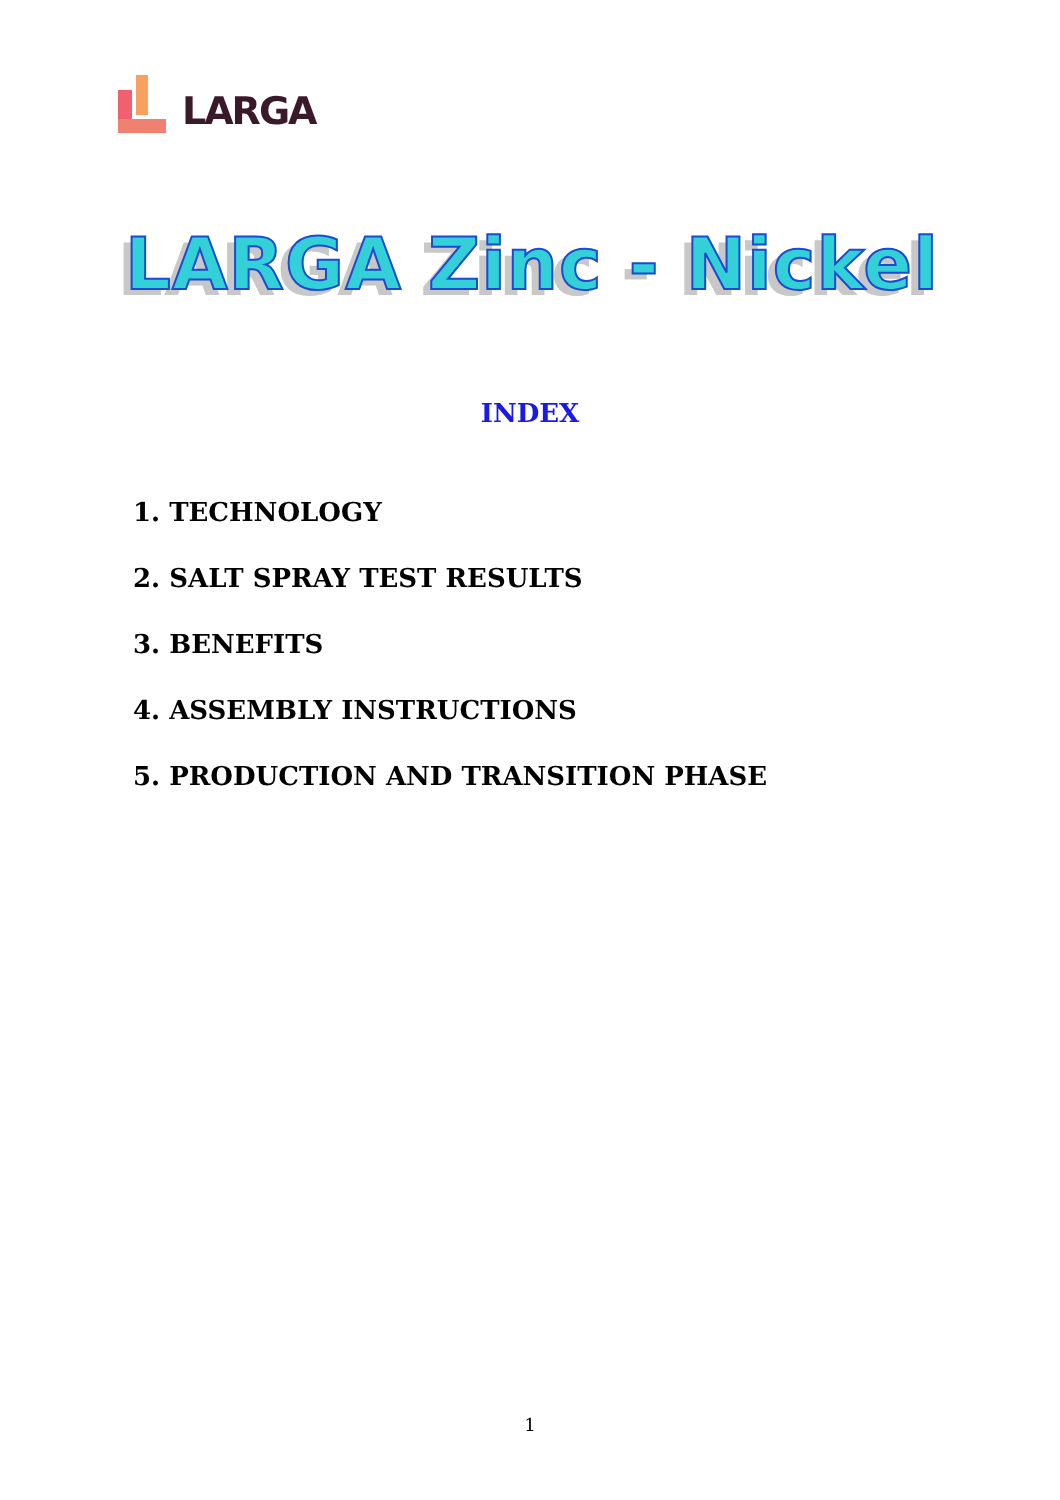LARGA
LARGA Zinc - Nickel
INDEX
1. TECHNOLOGY
2. SALT SPRAY TEST RESULTS
3. BENEFITS
4. ASSEMBLY INSTRUCTIONS
5. PRODUCTION AND TRANSITION PHASE
1